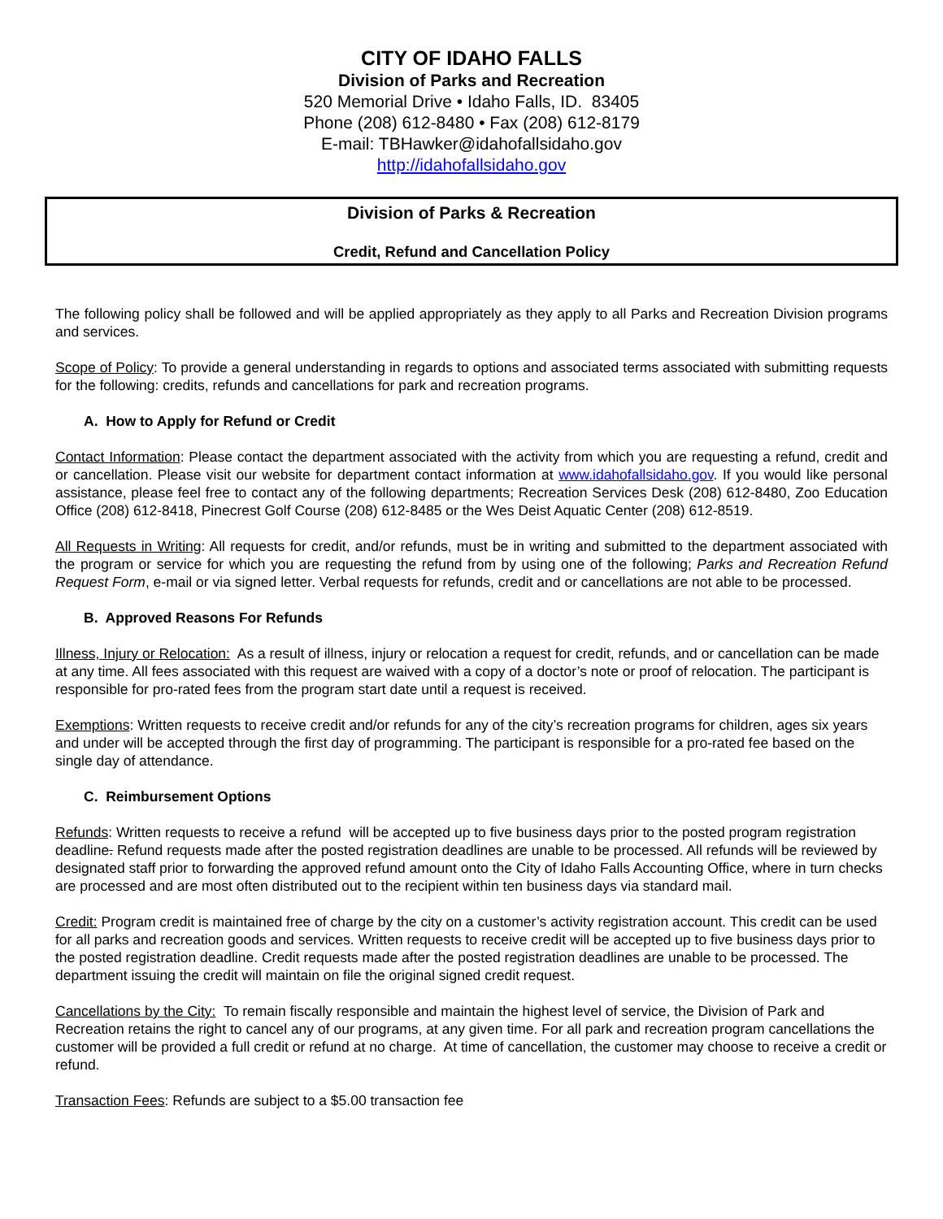CITY OF IDAHO FALLS
Division of Parks and Recreation
520 Memorial Drive • Idaho Falls, ID. 83405
Phone (208) 612-8480 • Fax (208) 612-8179
E-mail: TBHawker@idahofallsidaho.gov
http://idahofallsidaho.gov
Division of Parks & Recreation
Credit, Refund and Cancellation Policy
The following policy shall be followed and will be applied appropriately as they apply to all Parks and Recreation Division programs and services.
Scope of Policy: To provide a general understanding in regards to options and associated terms associated with submitting requests for the following: credits, refunds and cancellations for park and recreation programs.
A. How to Apply for Refund or Credit
Contact Information: Please contact the department associated with the activity from which you are requesting a refund, credit and or cancellation. Please visit our website for department contact information at www.idahofallsidaho.gov. If you would like personal assistance, please feel free to contact any of the following departments; Recreation Services Desk (208) 612-8480, Zoo Education Office (208) 612-8418, Pinecrest Golf Course (208) 612-8485 or the Wes Deist Aquatic Center (208) 612-8519.
All Requests in Writing: All requests for credit, and/or refunds, must be in writing and submitted to the department associated with the program or service for which you are requesting the refund from by using one of the following; Parks and Recreation Refund Request Form, e-mail or via signed letter. Verbal requests for refunds, credit and or cancellations are not able to be processed.
B. Approved Reasons For Refunds
Illness, Injury or Relocation: As a result of illness, injury or relocation a request for credit, refunds, and or cancellation can be made at any time. All fees associated with this request are waived with a copy of a doctor’s note or proof of relocation. The participant is responsible for pro-rated fees from the program start date until a request is received.
Exemptions: Written requests to receive credit and/or refunds for any of the city’s recreation programs for children, ages six years and under will be accepted through the first day of programming. The participant is responsible for a pro-rated fee based on the single day of attendance.
C. Reimbursement Options
Refunds: Written requests to receive a refund will be accepted up to five business days prior to the posted program registration deadline. Refund requests made after the posted registration deadlines are unable to be processed. All refunds will be reviewed by designated staff prior to forwarding the approved refund amount onto the City of Idaho Falls Accounting Office, where in turn checks are processed and are most often distributed out to the recipient within ten business days via standard mail.
Credit: Program credit is maintained free of charge by the city on a customer’s activity registration account. This credit can be used for all parks and recreation goods and services. Written requests to receive credit will be accepted up to five business days prior to the posted registration deadline. Credit requests made after the posted registration deadlines are unable to be processed. The department issuing the credit will maintain on file the original signed credit request.
Cancellations by the City: To remain fiscally responsible and maintain the highest level of service, the Division of Park and Recreation retains the right to cancel any of our programs, at any given time. For all park and recreation program cancellations the customer will be provided a full credit or refund at no charge. At time of cancellation, the customer may choose to receive a credit or refund.
Transaction Fees: Refunds are subject to a $5.00 transaction fee